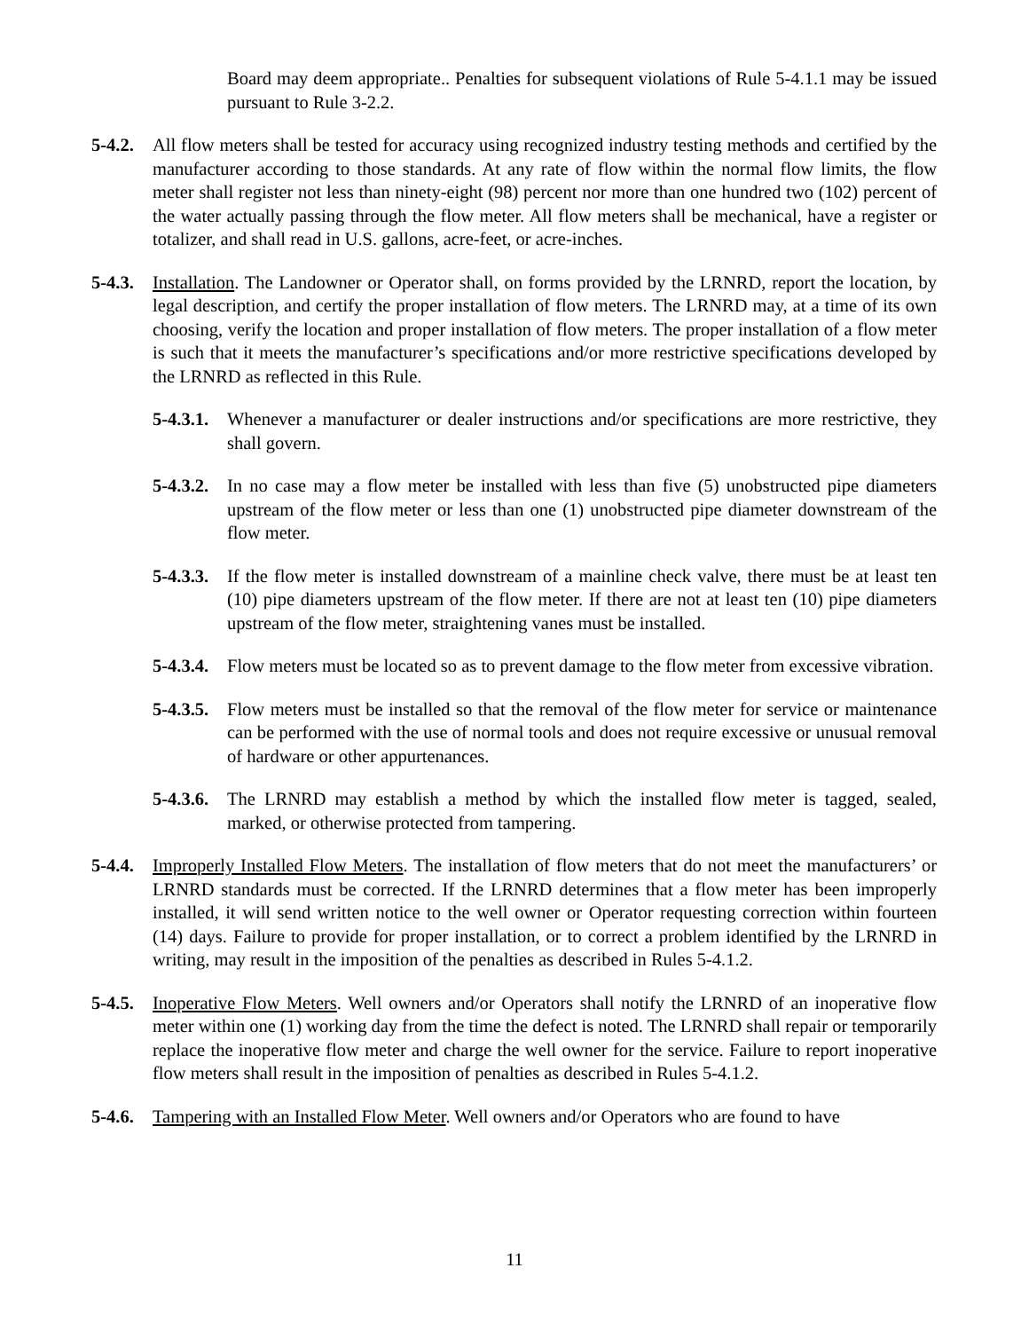Board may deem appropriate.. Penalties for subsequent violations of Rule 5-4.1.1 may be issued pursuant to Rule 3-2.2.
5-4.2.
All flow meters shall be tested for accuracy using recognized industry testing methods and certified by the manufacturer according to those standards. At any rate of flow within the normal flow limits, the flow meter shall register not less than ninety-eight (98) percent nor more than one hundred two (102) percent of the water actually passing through the flow meter. All flow meters shall be mechanical, have a register or totalizer, and shall read in U.S. gallons, acre-feet, or acre-inches.
5-4.3.
Installation. The Landowner or Operator shall, on forms provided by the LRNRD, report the location, by legal description, and certify the proper installation of flow meters. The LRNRD may, at a time of its own choosing, verify the location and proper installation of flow meters. The proper installation of a flow meter is such that it meets the manufacturer’s specifications and/or more restrictive specifications developed by the LRNRD as reflected in this Rule.
5-4.3.1.
Whenever a manufacturer or dealer instructions and/or specifications are more restrictive, they shall govern.
5-4.3.2.
In no case may a flow meter be installed with less than five (5) unobstructed pipe diameters upstream of the flow meter or less than one (1) unobstructed pipe diameter downstream of the flow meter.
5-4.3.3.
If the flow meter is installed downstream of a mainline check valve, there must be at least ten (10) pipe diameters upstream of the flow meter. If there are not at least ten (10) pipe diameters upstream of the flow meter, straightening vanes must be installed.
5-4.3.4.
Flow meters must be located so as to prevent damage to the flow meter from excessive vibration.
5-4.3.5.
Flow meters must be installed so that the removal of the flow meter for service or maintenance can be performed with the use of normal tools and does not require excessive or unusual removal of hardware or other appurtenances.
5-4.3.6.
The LRNRD may establish a method by which the installed flow meter is tagged, sealed, marked, or otherwise protected from tampering.
5-4.4.
Improperly Installed Flow Meters. The installation of flow meters that do not meet the manufacturers’ or LRNRD standards must be corrected. If the LRNRD determines that a flow meter has been improperly installed, it will send written notice to the well owner or Operator requesting correction within fourteen (14) days. Failure to provide for proper installation, or to correct a problem identified by the LRNRD in writing, may result in the imposition of the penalties as described in Rules 5-4.1.2.
5-4.5.
Inoperative Flow Meters. Well owners and/or Operators shall notify the LRNRD of an inoperative flow meter within one (1) working day from the time the defect is noted. The LRNRD shall repair or temporarily replace the inoperative flow meter and charge the well owner for the service. Failure to report inoperative flow meters shall result in the imposition of penalties as described in Rules 5-4.1.2.
5-4.6.
Tampering with an Installed Flow Meter. Well owners and/or Operators who are found to have
11